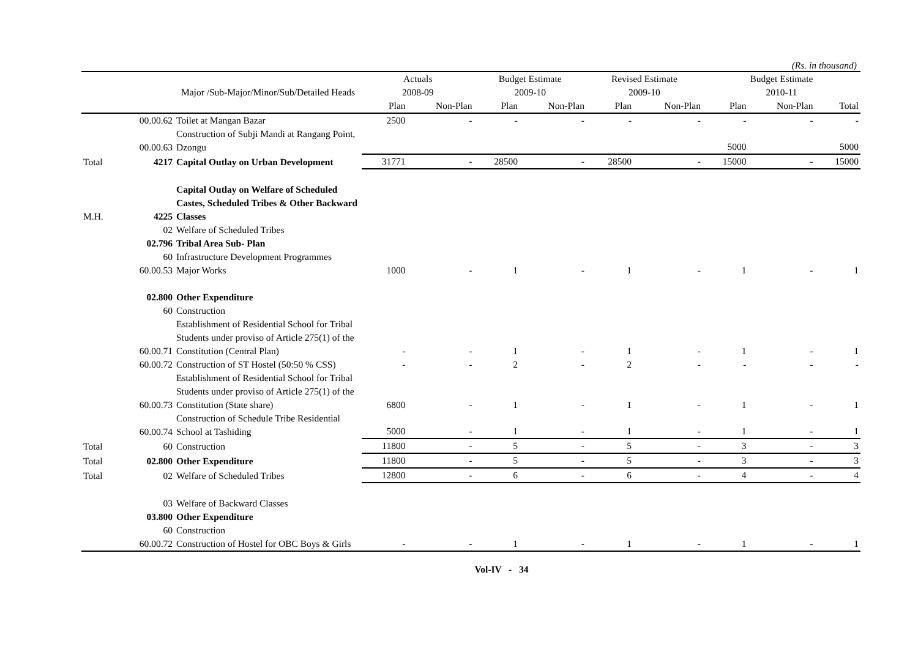(Rs. in thousand)
| | | | Actuals | | Budget Estimate | | Revised Estimate | | Budget Estimate | | |
| --- | --- | --- | --- | --- | --- | --- | --- | --- | --- | --- | --- |
| | | Major /Sub-Major/Minor/Sub/Detailed Heads | 2008-09 | | 2009-10 | | 2009-10 | | 2010-11 | | |
| | | | Plan | Non-Plan | Plan | Non-Plan | Plan | Non-Plan | Plan | Non-Plan | Total |
| | 00.00.62 | Toilet at Mangan Bazar | 2500 | - | - | - | - | - | - | - | - |
| | 00.00.63 | Construction of Subji Mandi at Rangang Point, Dzongu | | | | | | | 5000 | | 5000 |
| Total | 4217 | Capital Outlay on Urban Development | 31771 | - | 28500 | - | 28500 | - | 15000 | - | 15000 |
| M.H. | 4225 | Capital Outlay on Welfare of Scheduled Castes, Scheduled Tribes & Other Backward Classes | | | | | | | | | |
| | 02 | Welfare of Scheduled Tribes | | | | | | | | | |
| | 02.796 | Tribal Area Sub- Plan | | | | | | | | | |
| | 60 | Infrastructure Development Programmes | | | | | | | | | |
| | 60.00.53 | Major Works | 1000 | - | 1 | - | 1 | - | 1 | - | 1 |
| | 02.800 | Other Expenditure | | | | | | | | | |
| | 60 | Construction | | | | | | | | | |
| | 60.00.71 | Establishment of Residential School for Tribal Students under proviso of Article 275(1) of the Constitution (Central Plan) | - | - | 1 | - | 1 | - | 1 | - | 1 |
| | 60.00.72 | Construction of ST Hostel (50:50 % CSS) | - | - | 2 | - | 2 | - | - | - | - |
| | 60.00.73 | Establishment of Residential School for Tribal Students under proviso of Article 275(1) of the Constitution (State share) | 6800 | - | 1 | - | 1 | - | 1 | - | 1 |
| | 60.00.74 | Construction of Schedule Tribe Residential School at Tashiding | 5000 | - | 1 | - | 1 | - | 1 | - | 1 |
| Total | 60 | Construction | 11800 | - | 5 | - | 5 | - | 3 | - | 3 |
| Total | 02.800 | Other Expenditure | 11800 | - | 5 | - | 5 | - | 3 | - | 3 |
| Total | 02 | Welfare of Scheduled Tribes | 12800 | - | 6 | - | 6 | - | 4 | - | 4 |
| | 03 | Welfare of Backward Classes | | | | | | | | | |
| | 03.800 | Other Expenditure | | | | | | | | | |
| | 60 | Construction | | | | | | | | | |
| | 60.00.72 | Construction of Hostel for OBC Boys & Girls | - | - | 1 | - | 1 | - | 1 | - | 1 |
Vol-IV - 34